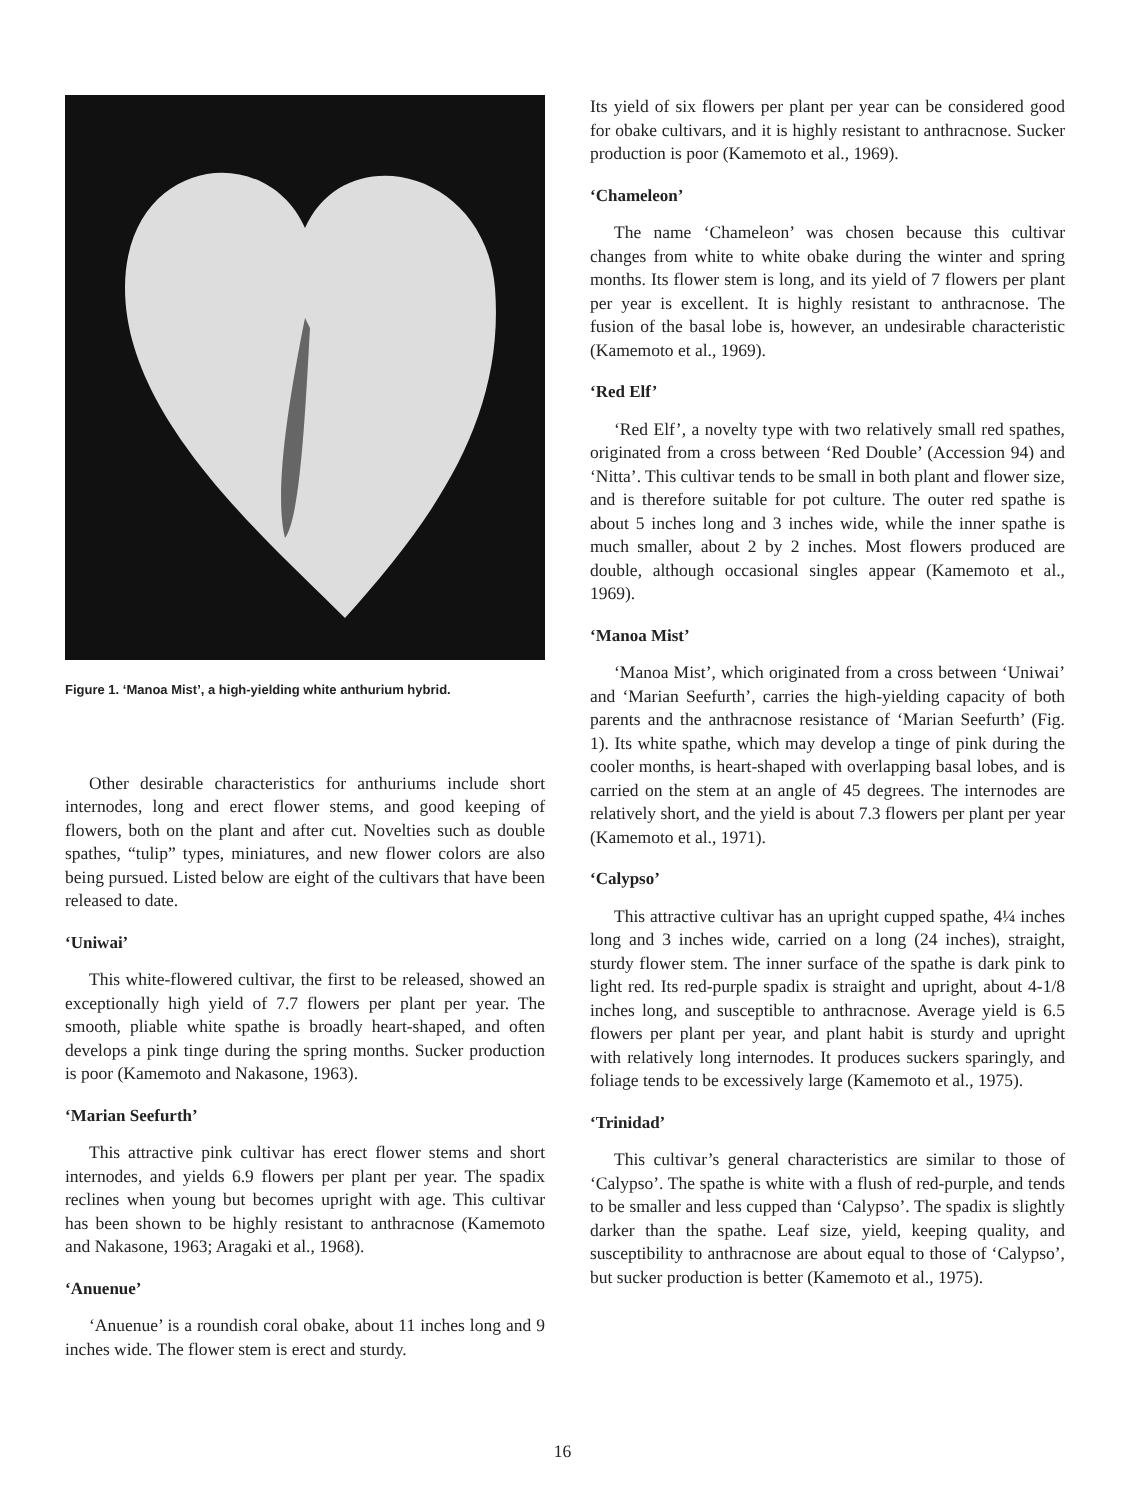Figure 1. ‘Manoa Mist’, a high-yielding white anthurium hybrid.
Other desirable characteristics for anthuriums include short internodes, long and erect flower stems, and good keeping of flowers, both on the plant and after cut. Novelties such as double spathes, “tulip” types, miniatures, and new flower colors are also being pursued. Listed below are eight of the cultivars that have been released to date.
‘Uniwai’
This white-flowered cultivar, the first to be released, showed an exceptionally high yield of 7.7 flowers per plant per year. The smooth, pliable white spathe is broadly heart-shaped, and often develops a pink tinge during the spring months. Sucker production is poor (Kamemoto and Nakasone, 1963).
‘Marian Seefurth’
This attractive pink cultivar has erect flower stems and short internodes, and yields 6.9 flowers per plant per year. The spadix reclines when young but becomes upright with age. This cultivar has been shown to be highly resistant to anthracnose (Kamemoto and Nakasone, 1963; Aragaki et al., 1968).
‘Anuenue’
‘Anuenue’ is a roundish coral obake, about 11 inches long and 9 inches wide. The flower stem is erect and sturdy.
Its yield of six flowers per plant per year can be considered good for obake cultivars, and it is highly resistant to anthracnose. Sucker production is poor (Kamemoto et al., 1969).
‘Chameleon’
The name ‘Chameleon’ was chosen because this cultivar changes from white to white obake during the winter and spring months. Its flower stem is long, and its yield of 7 flowers per plant per year is excellent. It is highly resistant to anthracnose. The fusion of the basal lobe is, however, an undesirable characteristic (Kamemoto et al., 1969).
‘Red Elf’
‘Red Elf’, a novelty type with two relatively small red spathes, originated from a cross between ‘Red Double’ (Accession 94) and ‘Nitta’. This cultivar tends to be small in both plant and flower size, and is therefore suitable for pot culture. The outer red spathe is about 5 inches long and 3 inches wide, while the inner spathe is much smaller, about 2 by 2 inches. Most flowers produced are double, although occasional singles appear (Kamemoto et al., 1969).
‘Manoa Mist’
‘Manoa Mist’, which originated from a cross between ‘Uniwai’ and ‘Marian Seefurth’, carries the high-yielding capacity of both parents and the anthracnose resistance of ‘Marian Seefurth’ (Fig. 1). Its white spathe, which may develop a tinge of pink during the cooler months, is heart-shaped with overlapping basal lobes, and is carried on the stem at an angle of 45 degrees. The internodes are relatively short, and the yield is about 7.3 flowers per plant per year (Kamemoto et al., 1971).
‘Calypso’
This attractive cultivar has an upright cupped spathe, 4¼ inches long and 3 inches wide, carried on a long (24 inches), straight, sturdy flower stem. The inner surface of the spathe is dark pink to light red. Its red-purple spadix is straight and upright, about 4-1/8 inches long, and susceptible to anthracnose. Average yield is 6.5 flowers per plant per year, and plant habit is sturdy and upright with relatively long internodes. It produces suckers sparingly, and foliage tends to be excessively large (Kamemoto et al., 1975).
‘Trinidad’
This cultivar’s general characteristics are similar to those of ‘Calypso’. The spathe is white with a flush of red-purple, and tends to be smaller and less cupped than ‘Calypso’. The spadix is slightly darker than the spathe. Leaf size, yield, keeping quality, and susceptibility to anthracnose are about equal to those of ‘Calypso’, but sucker production is better (Kamemoto et al., 1975).
16